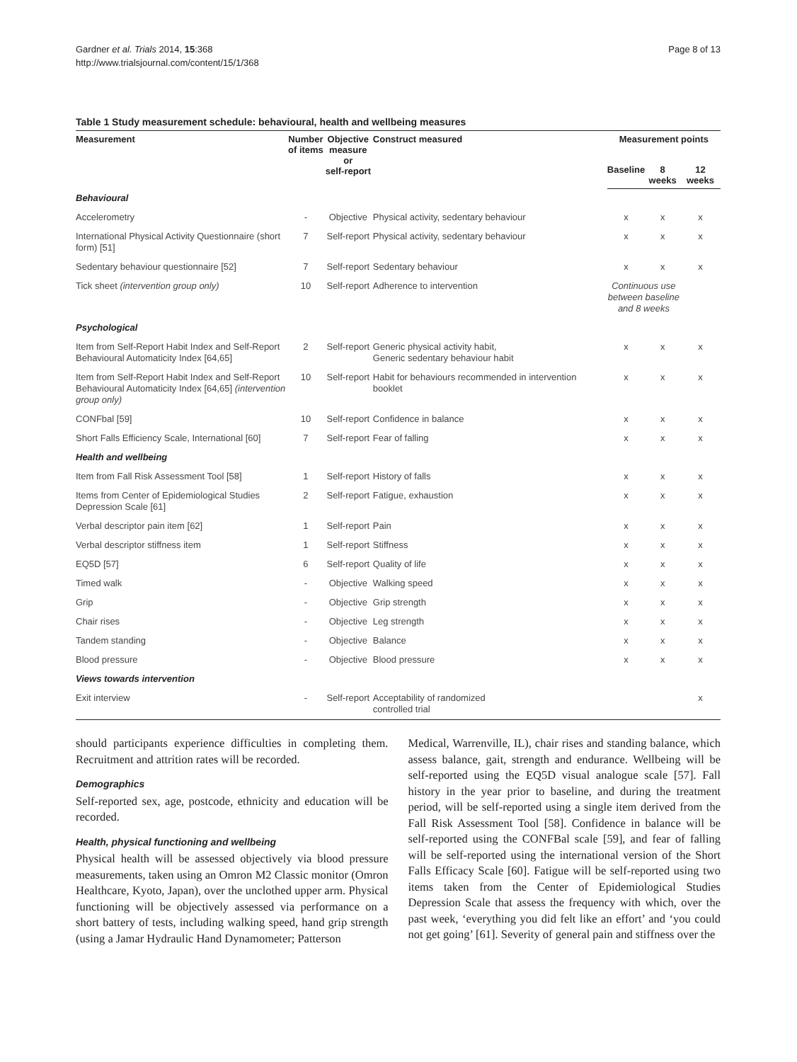Gardner et al. Trials 2014, 15:368
http://www.trialsjournal.com/content/15/1/368
Page 8 of 13
Table 1 Study measurement schedule: behavioural, health and wellbeing measures
| Measurement | Number of items | Objective measure or self-report | Construct measured | Measurement points | | |
| --- | --- | --- | --- | --- | --- | --- |
| | | | | Baseline | 8 weeks | 12 weeks |
| Behavioural | | | | | | |
| Accelerometry | - | Objective | Physical activity, sedentary behaviour | x | x | x |
| International Physical Activity Questionnaire (short form) [51] | 7 | Self-report | Physical activity, sedentary behaviour | x | x | x |
| Sedentary behaviour questionnaire [52] | 7 | Self-report | Sedentary behaviour | x | x | x |
| Tick sheet (intervention group only) | 10 | Self-report | Adherence to intervention | Continuous use between baseline and 8 weeks | | |
| Psychological | | | | | | |
| Item from Self-Report Habit Index and Self-Report Behavioural Automaticity Index [64,65] | 2 | Self-report | Generic physical activity habit, Generic sedentary behaviour habit | x | x | x |
| Item from Self-Report Habit Index and Self-Report Behavioural Automaticity Index [64,65] (intervention group only) | 10 | Self-report | Habit for behaviours recommended in intervention booklet | x | x | x |
| CONFbal [59] | 10 | Self-report | Confidence in balance | x | x | x |
| Short Falls Efficiency Scale, International [60] | 7 | Self-report | Fear of falling | x | x | x |
| Health and wellbeing | | | | | | |
| Item from Fall Risk Assessment Tool [58] | 1 | Self-report | History of falls | x | x | x |
| Items from Center of Epidemiological Studies Depression Scale [61] | 2 | Self-report | Fatigue, exhaustion | x | x | x |
| Verbal descriptor pain item [62] | 1 | Self-report | Pain | x | x | x |
| Verbal descriptor stiffness item | 1 | Self-report | Stiffness | x | x | x |
| EQ5D [57] | 6 | Self-report | Quality of life | x | x | x |
| Timed walk | - | Objective | Walking speed | x | x | x |
| Grip | - | Objective | Grip strength | x | x | x |
| Chair rises | - | Objective | Leg strength | x | x | x |
| Tandem standing | - | Objective | Balance | x | x | x |
| Blood pressure | - | Objective | Blood pressure | x | x | x |
| Views towards intervention | | | | | | |
| Exit interview | - | Self-report | Acceptability of randomized controlled trial | | | x |
should participants experience difficulties in completing them. Recruitment and attrition rates will be recorded.
Demographics
Self-reported sex, age, postcode, ethnicity and education will be recorded.
Health, physical functioning and wellbeing
Physical health will be assessed objectively via blood pressure measurements, taken using an Omron M2 Classic monitor (Omron Healthcare, Kyoto, Japan), over the unclothed upper arm. Physical functioning will be objectively assessed via performance on a short battery of tests, including walking speed, hand grip strength (using a Jamar Hydraulic Hand Dynamometer; Patterson
Medical, Warrenville, IL), chair rises and standing balance, which assess balance, gait, strength and endurance. Wellbeing will be self-reported using the EQ5D visual analogue scale [57]. Fall history in the year prior to baseline, and during the treatment period, will be self-reported using a single item derived from the Fall Risk Assessment Tool [58]. Confidence in balance will be self-reported using the CONFBal scale [59], and fear of falling will be self-reported using the international version of the Short Falls Efficacy Scale [60]. Fatigue will be self-reported using two items taken from the Center of Epidemiological Studies Depression Scale that assess the frequency with which, over the past week, ‘everything you did felt like an effort’ and ‘you could not get going’ [61]. Severity of general pain and stiffness over the